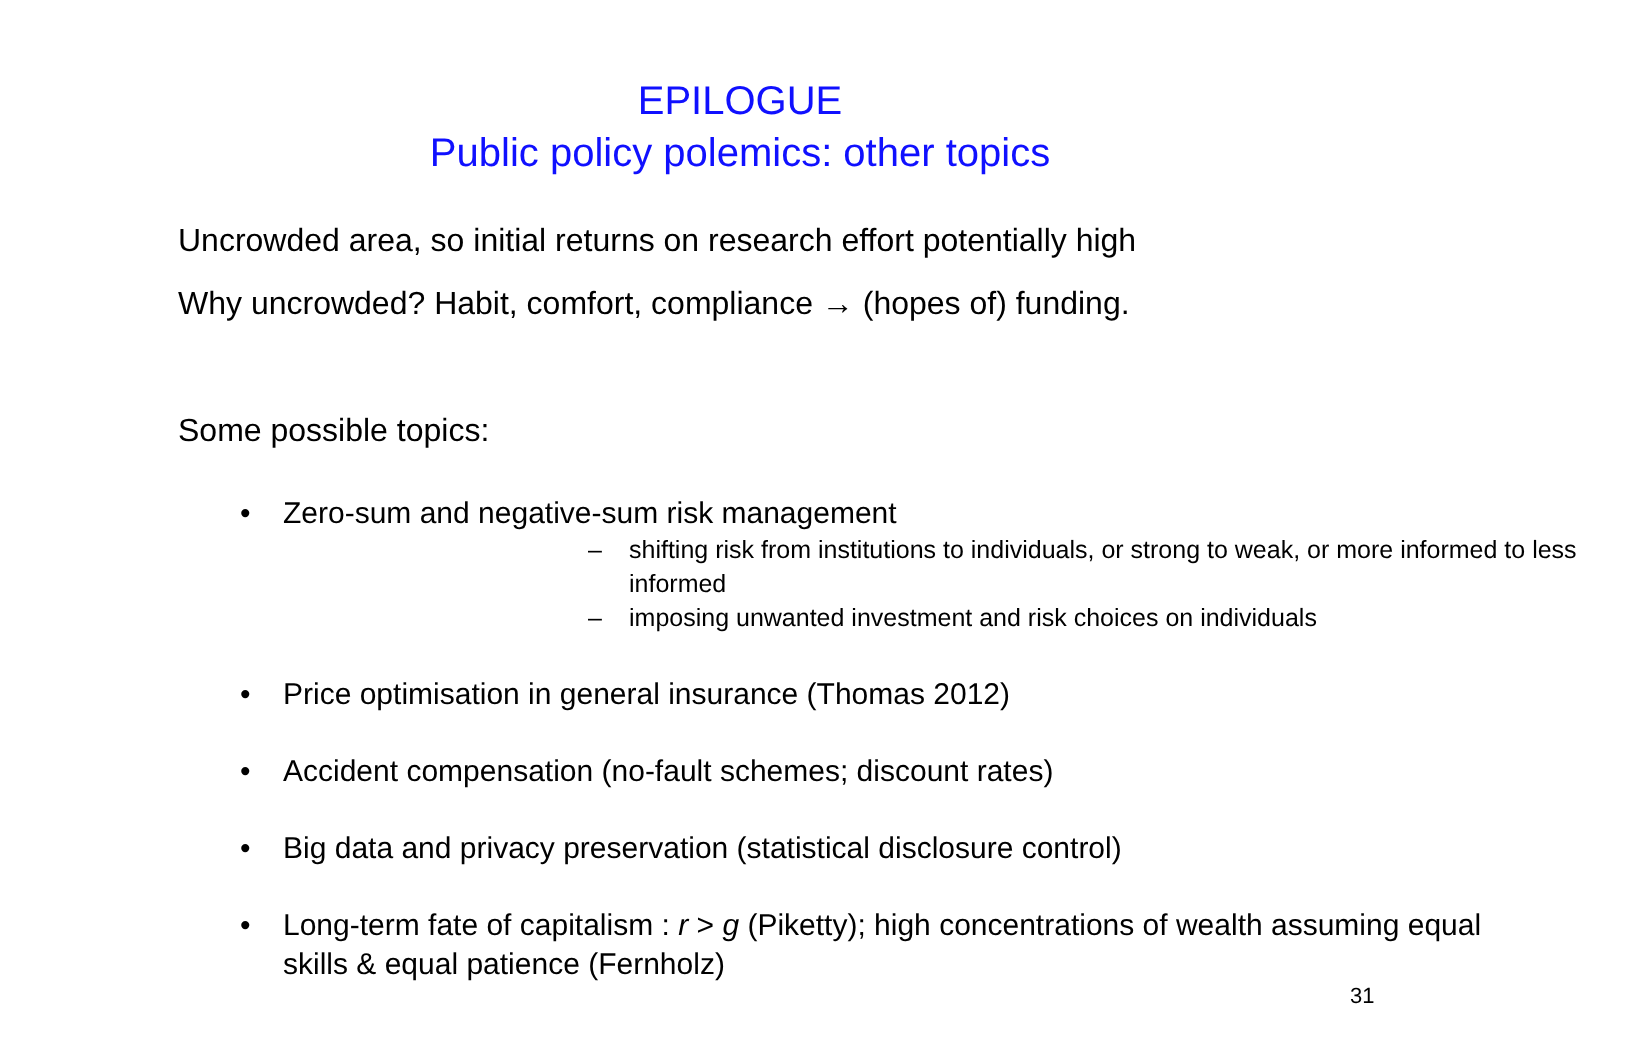EPILOGUE
Public policy polemics: other topics
Uncrowded area, so initial returns on research effort potentially high
Why uncrowded? Habit, comfort, compliance → (hopes of) funding.
Some possible topics:
• Zero-sum and negative-sum risk management
– shifting risk from institutions to individuals, or strong to weak, or more informed to less informed
– imposing unwanted investment and risk choices on individuals
• Price optimisation in general insurance (Thomas 2012)
• Accident compensation (no-fault schemes; discount rates)
• Big data and privacy preservation (statistical disclosure control)
• Long-term fate of capitalism : r > g (Piketty); high concentrations of wealth assuming equal skills & equal patience (Fernholz)
31